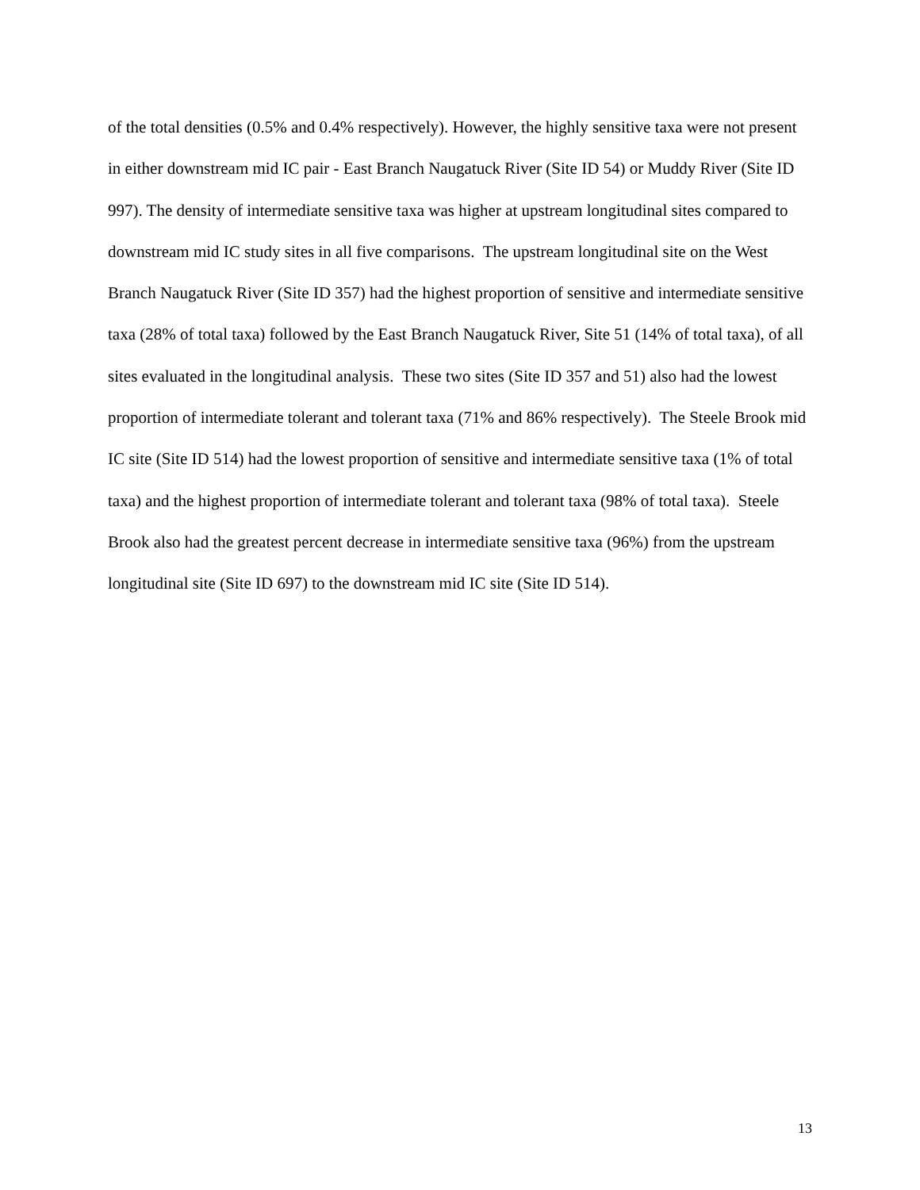of the total densities (0.5% and 0.4% respectively). However, the highly sensitive taxa were not present in either downstream mid IC pair - East Branch Naugatuck River (Site ID 54) or Muddy River (Site ID 997). The density of intermediate sensitive taxa was higher at upstream longitudinal sites compared to downstream mid IC study sites in all five comparisons. The upstream longitudinal site on the West Branch Naugatuck River (Site ID 357) had the highest proportion of sensitive and intermediate sensitive taxa (28% of total taxa) followed by the East Branch Naugatuck River, Site 51 (14% of total taxa), of all sites evaluated in the longitudinal analysis. These two sites (Site ID 357 and 51) also had the lowest proportion of intermediate tolerant and tolerant taxa (71% and 86% respectively). The Steele Brook mid IC site (Site ID 514) had the lowest proportion of sensitive and intermediate sensitive taxa (1% of total taxa) and the highest proportion of intermediate tolerant and tolerant taxa (98% of total taxa). Steele Brook also had the greatest percent decrease in intermediate sensitive taxa (96%) from the upstream longitudinal site (Site ID 697) to the downstream mid IC site (Site ID 514).
13